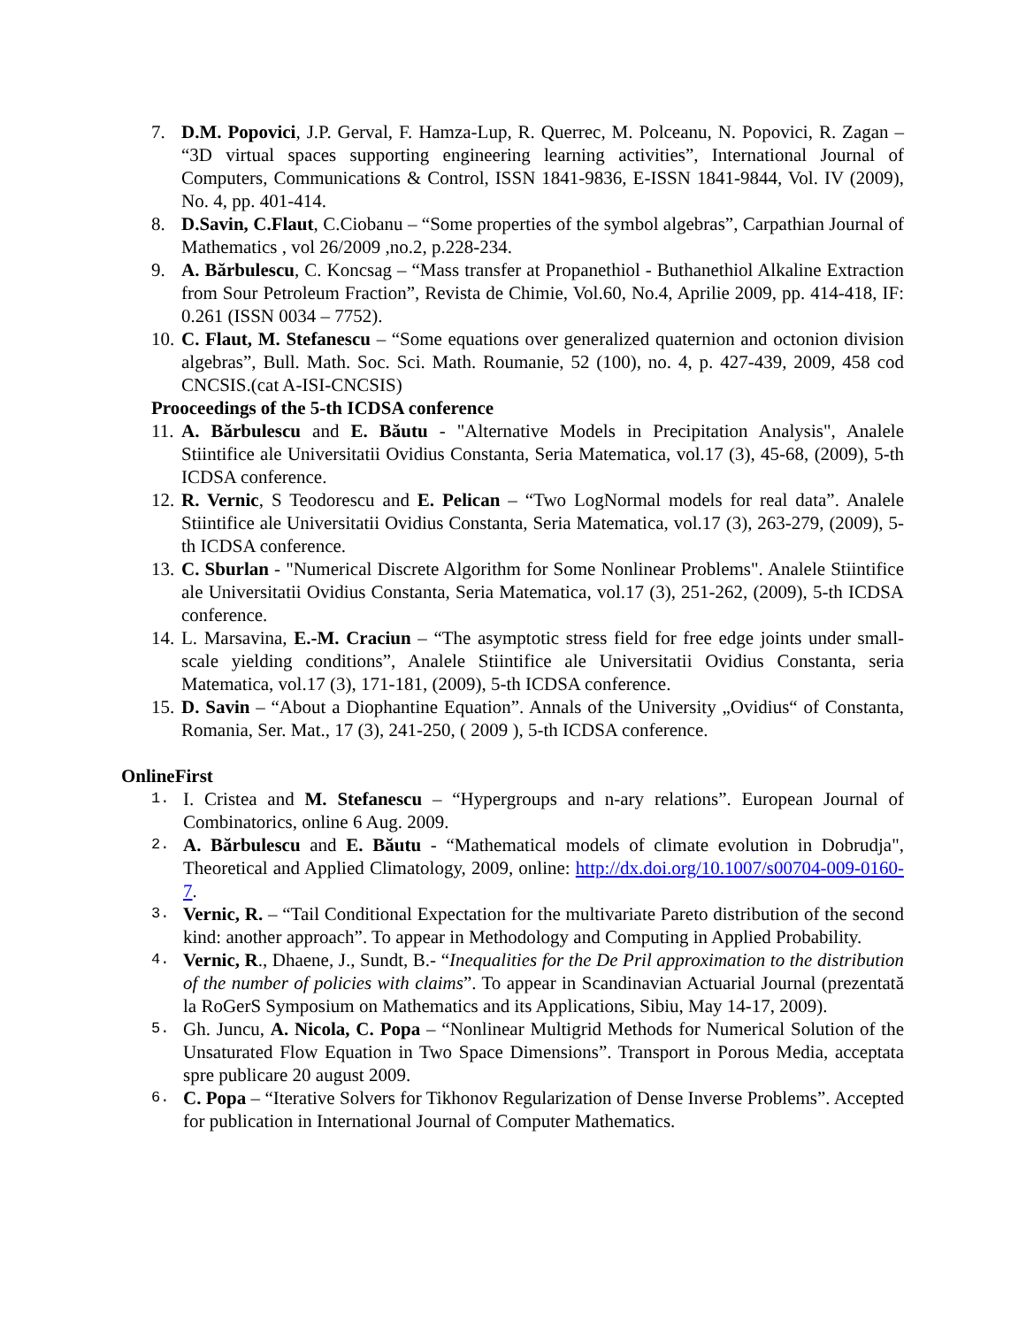7. D.M. Popovici, J.P. Gerval, F. Hamza-Lup, R. Querrec, M. Polceanu, N. Popovici, R. Zagan – “3D virtual spaces supporting engineering learning activities”, International Journal of Computers, Communications & Control, ISSN 1841-9836, E-ISSN 1841-9844, Vol. IV (2009), No. 4, pp. 401-414.
8. D.Savin, C.Flaut, C.Ciobanu – “Some properties of the symbol algebras”, Carpathian Journal of Mathematics , vol 26/2009 ,no.2, p.228-234.
9. A. Bărbulescu, C. Koncsag – “Mass transfer at Propanethiol - Buthanethiol Alkaline Extraction from Sour Petroleum Fraction”, Revista de Chimie, Vol.60, No.4, Aprilie 2009, pp. 414-418, IF: 0.261 (ISSN 0034 – 7752).
10. C. Flaut, M. Stefanescu – “Some equations over generalized quaternion and octonion division algebras”, Bull. Math. Soc. Sci. Math. Roumanie, 52 (100), no. 4, p. 427-439, 2009, 458 cod CNCSIS.(cat A-ISI-CNCSIS)
Prooceedings of the 5-th ICDSA conference
11. A. Bărbulescu and E. Băutu - "Alternative Models in Precipitation Analysis", Analele Stiintifice ale Universitatii Ovidius Constanta, Seria Matematica, vol.17 (3), 45-68, (2009), 5-th ICDSA conference.
12. R. Vernic, S Teodorescu and E. Pelican – “Two LogNormal models for real data”. Analele Stiintifice ale Universitatii Ovidius Constanta, Seria Matematica, vol.17 (3), 263-279, (2009), 5-th ICDSA conference.
13. C. Sburlan - "Numerical Discrete Algorithm for Some Nonlinear Problems". Analele Stiintifice ale Universitatii Ovidius Constanta, Seria Matematica, vol.17 (3), 251-262, (2009), 5-th ICDSA conference.
14. L. Marsavina, E.-M. Craciun – “The asymptotic stress field for free edge joints under small-scale yielding conditions”, Analele Stiintifice ale Universitatii Ovidius Constanta, seria Matematica, vol.17 (3), 171-181, (2009), 5-th ICDSA conference.
15. D. Savin – “About a Diophantine Equation”. Annals of the University „Ovidius“ of Constanta, Romania, Ser. Mat., 17 (3), 241-250, ( 2009 ), 5-th ICDSA conference.
OnlineFirst
1. I. Cristea and M. Stefanescu – “Hypergroups and n-ary relations”. European Journal of Combinatorics, online 6 Aug. 2009.
2. A. Bărbulescu and E. Băutu - “Mathematical models of climate evolution in Dobrudja", Theoretical and Applied Climatology, 2009, online: http://dx.doi.org/10.1007/s00704-009-0160-7.
3. Vernic, R. – “Tail Conditional Expectation for the multivariate Pareto distribution of the second kind: another approach”. To appear in Methodology and Computing in Applied Probability.
4. Vernic, R., Dhaene, J., Sundt, B.- “Inequalities for the De Pril approximation to the distribution of the number of policies with claims”. To appear in Scandinavian Actuarial Journal (prezentată la RoGerS Symposium on Mathematics and its Applications, Sibiu, May 14-17, 2009).
5. Gh. Juncu, A. Nicola, C. Popa – “Nonlinear Multigrid Methods for Numerical Solution of the Unsaturated Flow Equation in Two Space Dimensions”. Transport in Porous Media, acceptata spre publicare 20 august 2009.
6. C. Popa – “Iterative Solvers for Tikhonov Regularization of Dense Inverse Problems”. Accepted for publication in International Journal of Computer Mathematics.